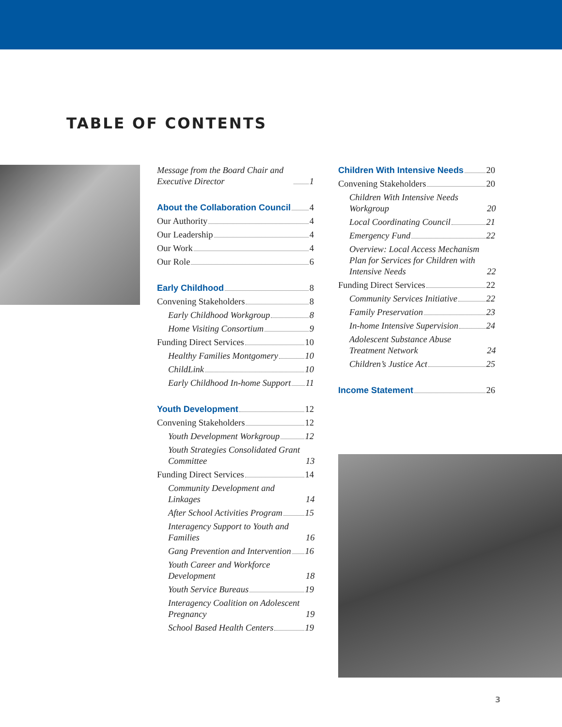TABLE OF CONTENTS
Message from the Board Chair and Executive Director 1
About the Collaboration Council 4
Our Authority 4
Our Leadership 4
Our Work 4
Our Role 6
Early Childhood 8
Convening Stakeholders 8
Early Childhood Workgroup 8
Home Visiting Consortium 9
Funding Direct Services 10
Healthy Families Montgomery 10
ChildLink 10
Early Childhood In-home Support 11
Youth Development 12
Convening Stakeholders 12
Youth Development Workgroup 12
Youth Strategies Consolidated Grant Committee 13
Funding Direct Services 14
Community Development and Linkages 14
After School Activities Program 15
Interagency Support to Youth and Families 16
Gang Prevention and Intervention 16
Youth Career and Workforce Development 18
Youth Service Bureaus 19
Interagency Coalition on Adolescent Pregnancy 19
School Based Health Centers 19
Children With Intensive Needs 20
Convening Stakeholders 20
Children With Intensive Needs Workgroup 20
Local Coordinating Council 21
Emergency Fund 22
Overview: Local Access Mechanism Plan for Services for Children with Intensive Needs 22
Funding Direct Services 22
Community Services Initiative 22
Family Preservation 23
In-home Intensive Supervision 24
Adolescent Substance Abuse Treatment Network 24
Children’s Justice Act 25
Income Statement 26
3